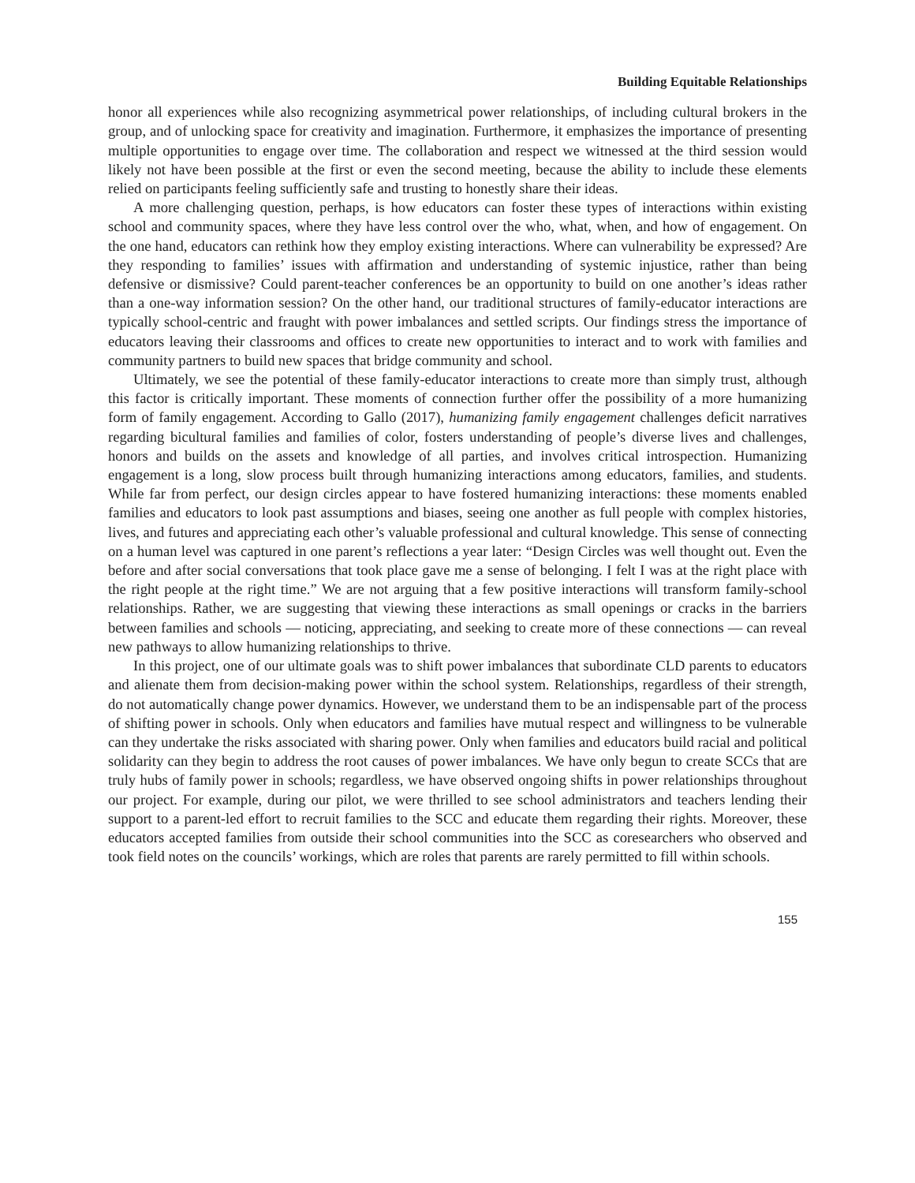Building Equitable Relationships
honor all experiences while also recognizing asymmetrical power relationships, of including cultural brokers in the group, and of unlocking space for creativity and imagination. Furthermore, it emphasizes the importance of presenting multiple opportunities to engage over time. The collaboration and respect we witnessed at the third session would likely not have been possible at the first or even the second meeting, because the ability to include these elements relied on participants feeling sufficiently safe and trusting to honestly share their ideas.
A more challenging question, perhaps, is how educators can foster these types of interactions within existing school and community spaces, where they have less control over the who, what, when, and how of engagement. On the one hand, educators can rethink how they employ existing interactions. Where can vulnerability be expressed? Are they responding to families’ issues with affirmation and understanding of systemic injustice, rather than being defensive or dismissive? Could parent-teacher conferences be an opportunity to build on one another’s ideas rather than a one-way information session? On the other hand, our traditional structures of family-educator interactions are typically school-centric and fraught with power imbalances and settled scripts. Our findings stress the importance of educators leaving their classrooms and offices to create new opportunities to interact and to work with families and community partners to build new spaces that bridge community and school.
Ultimately, we see the potential of these family-educator interactions to create more than simply trust, although this factor is critically important. These moments of connection further offer the possibility of a more humanizing form of family engagement. According to Gallo (2017), humanizing family engagement challenges deficit narratives regarding bicultural families and families of color, fosters understanding of people’s diverse lives and challenges, honors and builds on the assets and knowledge of all parties, and involves critical introspection. Humanizing engagement is a long, slow process built through humanizing interactions among educators, families, and students. While far from perfect, our design circles appear to have fostered humanizing interactions: these moments enabled families and educators to look past assumptions and biases, seeing one another as full people with complex histories, lives, and futures and appreciating each other’s valuable professional and cultural knowledge. This sense of connecting on a human level was captured in one parent’s reflections a year later: “Design Circles was well thought out. Even the before and after social conversations that took place gave me a sense of belonging. I felt I was at the right place with the right people at the right time.” We are not arguing that a few positive interactions will transform family-school relationships. Rather, we are suggesting that viewing these interactions as small openings or cracks in the barriers between families and schools — noticing, appreciating, and seeking to create more of these connections — can reveal new pathways to allow humanizing relationships to thrive.
In this project, one of our ultimate goals was to shift power imbalances that subordinate CLD parents to educators and alienate them from decision-making power within the school system. Relationships, regardless of their strength, do not automatically change power dynamics. However, we understand them to be an indispensable part of the process of shifting power in schools. Only when educators and families have mutual respect and willingness to be vulnerable can they undertake the risks associated with sharing power. Only when families and educators build racial and political solidarity can they begin to address the root causes of power imbalances. We have only begun to create SCCs that are truly hubs of family power in schools; regardless, we have observed ongoing shifts in power relationships throughout our project. For example, during our pilot, we were thrilled to see school administrators and teachers lending their support to a parent-led effort to recruit families to the SCC and educate them regarding their rights. Moreover, these educators accepted families from outside their school communities into the SCC as coresearchers who observed and took field notes on the councils’ workings, which are roles that parents are rarely permitted to fill within schools.
155